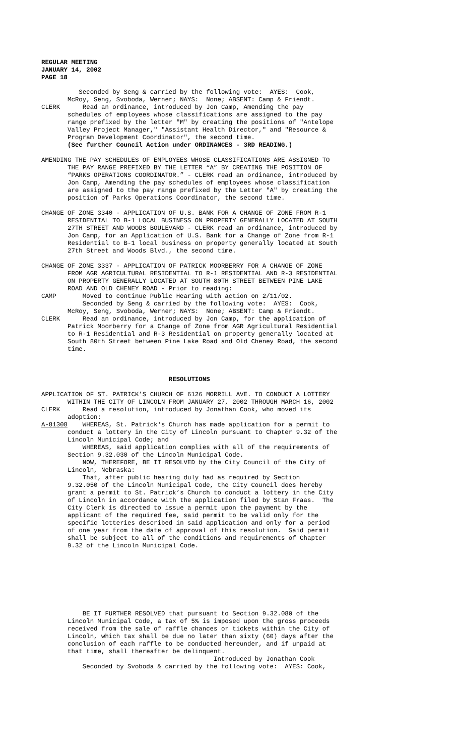REGULAR MEETING
JANUARY 14, 2002
PAGE 18
Seconded by Seng & carried by the following vote: AYES: Cook, McRoy, Seng, Svoboda, Werner; NAYS: None; ABSENT: Camp & Friendt. CLERK Read an ordinance, introduced by Jon Camp, Amending the pay schedules of employees whose classifications are assigned to the pay range prefixed by the letter "M" by creating the positions of "Antelope Valley Project Manager," "Assistant Health Director," and "Resource & Program Development Coordinator", the second time. (See further Council Action under ORDINANCES - 3RD READING.) AMENDING THE PAY SCHEDULES OF EMPLOYEES WHOSE CLASSIFICATIONS ARE ASSIGNED TO THE PAY RANGE PREFIXED BY THE LETTER “A” BY CREATING THE POSITION OF “PARKS OPERATIONS COORDINATOR.” - CLERK read an ordinance, introduced by Jon Camp, Amending the pay schedules of employees whose classification are assigned to the pay range prefixed by the Letter "A" by creating the position of Parks Operations Coordinator, the second time. CHANGE OF ZONE 3340 - APPLICATION OF U.S. BANK FOR A CHANGE OF ZONE FROM R-1 RESIDENTIAL TO B-1 LOCAL BUSINESS ON PROPERTY GENERALLY LOCATED AT SOUTH 27TH STREET AND WOODS BOULEVARD - CLERK read an ordinance, introduced by Jon Camp, for an Application of U.S. Bank for a Change of Zone from R-1 Residential to B-1 local business on property generally located at South 27th Street and Woods Blvd., the second time. CHANGE OF ZONE 3337 - APPLICATION OF PATRICK MOORBERRY FOR A CHANGE OF ZONE FROM AGR AGRICULTURAL RESIDENTIAL TO R-1 RESIDENTIAL AND R-3 RESIDENTIAL ON PROPERTY GENERALLY LOCATED AT SOUTH 80TH STREET BETWEEN PINE LAKE ROAD AND OLD CHENEY ROAD - Prior to reading: CAMP Moved to continue Public Hearing with action on 2/11/02. Seconded by Seng & carried by the following vote: AYES: Cook, McRoy, Seng, Svoboda, Werner; NAYS: None; ABSENT: Camp & Friendt. CLERK Read an ordinance, introduced by Jon Camp, for the application of Patrick Moorberry for a Change of Zone from AGR Agricultural Residential to R-1 Residential and R-3 Residential on property generally located at South 80th Street between Pine Lake Road and Old Cheney Road, the second time. RESOLUTIONS APPLICATION OF ST. PATRICK’S CHURCH OF 6126 MORRILL AVE. TO CONDUCT A LOTTERY WITHIN THE CITY OF LINCOLN FROM JANUARY 27, 2002 THROUGH MARCH 16, 2002 CLERK Read a resolution, introduced by Jonathan Cook, who moved its adoption: A-81308 WHEREAS, St. Patrick's Church has made application for a permit to conduct a lottery in the City of Lincoln pursuant to Chapter 9.32 of the Lincoln Municipal Code; and WHEREAS, said application complies with all of the requirements of Section 9.32.030 of the Lincoln Municipal Code. NOW, THEREFORE, BE IT RESOLVED by the City Council of the City of Lincoln, Nebraska: That, after public hearing duly had as required by Section 9.32.050 of the Lincoln Municipal Code, the City Council does hereby grant a permit to St. Patrick’s Church to conduct a lottery in the City of Lincoln in accordance with the application filed by Stan Fraas. The City Clerk is directed to issue a permit upon the payment by the applicant of the required fee, said permit to be valid only for the specific lotteries described in said application and only for a period of one year from the date of approval of this resolution. Said permit shall be subject to all of the conditions and requirements of Chapter 9.32 of the Lincoln Municipal Code. BE IT FURTHER RESOLVED that pursuant to Section 9.32.080 of the Lincoln Municipal Code, a tax of 5% is imposed upon the gross proceeds received from the sale of raffle chances or tickets within the City of Lincoln, which tax shall be due no later than sixty (60) days after the conclusion of each raffle to be conducted hereunder, and if unpaid at that time, shall thereafter be delinquent. Introduced by Jonathan Cook Seconded by Svoboda & carried by the following vote: AYES: Cook,